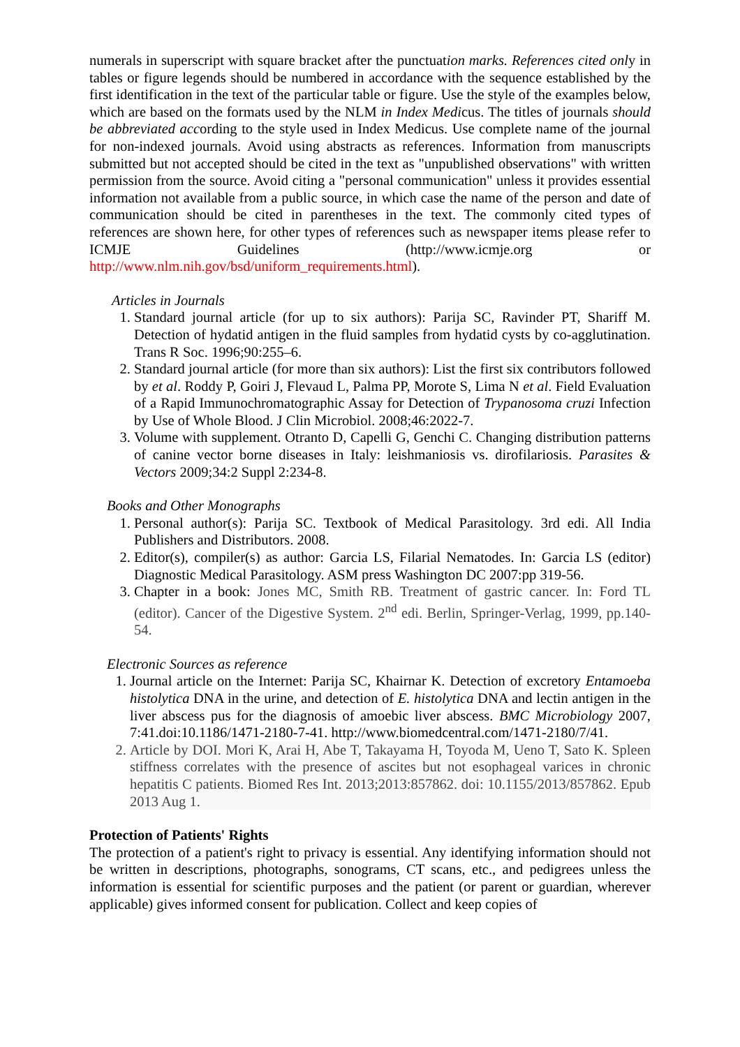numerals in superscript with square bracket after the punctuation marks. References cited only in tables or figure legends should be numbered in accordance with the sequence established by the first identification in the text of the particular table or figure. Use the style of the examples below, which are based on the formats used by the NLM in Index Medicus. The titles of journals should be abbreviated according to the style used in Index Medicus. Use complete name of the journal for non-indexed journals. Avoid using abstracts as references. Information from manuscripts submitted but not accepted should be cited in the text as "unpublished observations" with written permission from the source. Avoid citing a "personal communication" unless it provides essential information not available from a public source, in which case the name of the person and date of communication should be cited in parentheses in the text. The commonly cited types of references are shown here, for other types of references such as newspaper items please refer to ICMJE Guidelines (http://www.icmje.org or http://www.nlm.nih.gov/bsd/uniform_requirements.html).
Articles in Journals
1. Standard journal article (for up to six authors): Parija SC, Ravinder PT, Shariff M. Detection of hydatid antigen in the fluid samples from hydatid cysts by co-agglutination. Trans R Soc. 1996;90:255–6.
2. Standard journal article (for more than six authors): List the first six contributors followed by et al. Roddy P, Goiri J, Flevaud L, Palma PP, Morote S, Lima N et al. Field Evaluation of a Rapid Immunochromatographic Assay for Detection of Trypanosoma cruzi Infection by Use of Whole Blood. J Clin Microbiol. 2008;46:2022-7.
3. Volume with supplement. Otranto D, Capelli G, Genchi C. Changing distribution patterns of canine vector borne diseases in Italy: leishmaniosis vs. dirofilariosis. Parasites & Vectors 2009;34:2 Suppl 2:234-8.
Books and Other Monographs
1. Personal author(s): Parija SC. Textbook of Medical Parasitology. 3rd edi. All India Publishers and Distributors. 2008.
2. Editor(s), compiler(s) as author: Garcia LS, Filarial Nematodes. In: Garcia LS (editor) Diagnostic Medical Parasitology. ASM press Washington DC 2007:pp 319-56.
3. Chapter in a book: Jones MC, Smith RB. Treatment of gastric cancer. In: Ford TL (editor). Cancer of the Digestive System. 2<sup>nd</sup> edi. Berlin, Springer-Verlag, 1999, pp.140-54.
Electronic Sources as reference
1. Journal article on the Internet: Parija SC, Khairnar K. Detection of excretory Entamoeba histolytica DNA in the urine, and detection of E. histolytica DNA and lectin antigen in the liver abscess pus for the diagnosis of amoebic liver abscess. BMC Microbiology 2007, 7:41.doi:10.1186/1471-2180-7-41. http://www.biomedcentral.com/1471-2180/7/41.
2. Article by DOI. Mori K, Arai H, Abe T, Takayama H, Toyoda M, Ueno T, Sato K. Spleen stiffness correlates with the presence of ascites but not esophageal varices in chronic hepatitis C patients. Biomed Res Int. 2013;2013:857862. doi: 10.1155/2013/857862. Epub 2013 Aug 1.
Protection of Patients' Rights
The protection of a patient's right to privacy is essential. Any identifying information should not be written in descriptions, photographs, sonograms, CT scans, etc., and pedigrees unless the information is essential for scientific purposes and the patient (or parent or guardian, wherever applicable) gives informed consent for publication. Collect and keep copies of